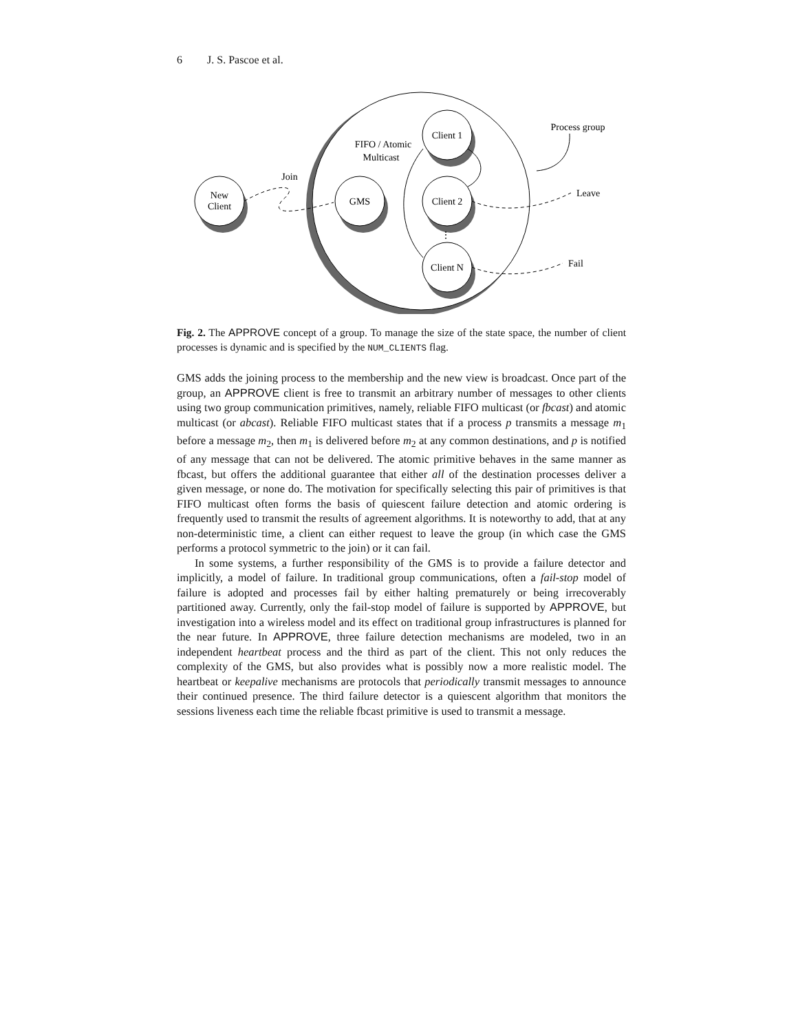6 J. S. Pascoe et al.
New
Client
GMS
Client 1
Client 2
Client N
⋮
FIFO / Atomic
Multicast
Join
Process group
Leave
Fail
Fig. 2. The APPROVE concept of a group. To manage the size of the state space, the number of client processes is dynamic and is specified by the NUM_CLIENTS flag.
GMS adds the joining process to the membership and the new view is broadcast. Once part of the group, an APPROVE client is free to transmit an arbitrary number of messages to other clients using two group communication primitives, namely, reliable FIFO multicast (or fbcast) and atomic multicast (or abcast). Reliable FIFO multicast states that if a process p transmits a message m<sub>1</sub> before a message m<sub>2</sub>, then m<sub>1</sub> is delivered before m<sub>2</sub> at any common destinations, and p is notified of any message that can not be delivered. The atomic primitive behaves in the same manner as fbcast, but offers the additional guarantee that either all of the destination processes deliver a given message, or none do. The motivation for specifically selecting this pair of primitives is that FIFO multicast often forms the basis of quiescent failure detection and atomic ordering is frequently used to transmit the results of agreement algorithms. It is noteworthy to add, that at any non-deterministic time, a client can either request to leave the group (in which case the GMS performs a protocol symmetric to the join) or it can fail.
In some systems, a further responsibility of the GMS is to provide a failure detector and implicitly, a model of failure. In traditional group communications, often a fail-stop model of failure is adopted and processes fail by either halting prematurely or being irrecoverably partitioned away. Currently, only the fail-stop model of failure is supported by APPROVE, but investigation into a wireless model and its effect on traditional group infrastructures is planned for the near future. In APPROVE, three failure detection mechanisms are modeled, two in an independent heartbeat process and the third as part of the client. This not only reduces the complexity of the GMS, but also provides what is possibly now a more realistic model. The heartbeat or keepalive mechanisms are protocols that periodically transmit messages to announce their continued presence. The third failure detector is a quiescent algorithm that monitors the sessions liveness each time the reliable fbcast primitive is used to transmit a message.